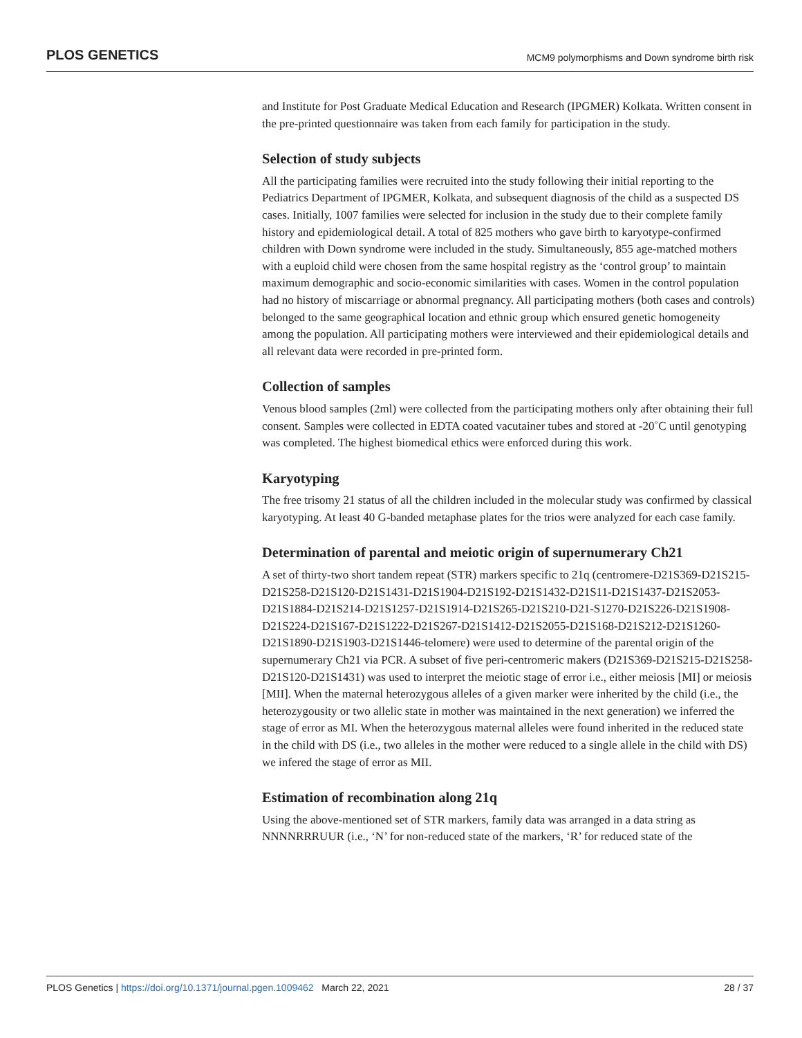PLOS GENETICS MCM9 polymorphisms and Down syndrome birth risk
and Institute for Post Graduate Medical Education and Research (IPGMER) Kolkata. Written consent in the pre-printed questionnaire was taken from each family for participation in the study.
Selection of study subjects
All the participating families were recruited into the study following their initial reporting to the Pediatrics Department of IPGMER, Kolkata, and subsequent diagnosis of the child as a suspected DS cases. Initially, 1007 families were selected for inclusion in the study due to their complete family history and epidemiological detail. A total of 825 mothers who gave birth to karyotype-confirmed children with Down syndrome were included in the study. Simultaneously, 855 age-matched mothers with a euploid child were chosen from the same hospital registry as the ‘control group’ to maintain maximum demographic and socio-economic similarities with cases. Women in the control population had no history of miscarriage or abnormal pregnancy. All participating mothers (both cases and controls) belonged to the same geographical location and ethnic group which ensured genetic homogeneity among the population. All participating mothers were interviewed and their epidemiological details and all relevant data were recorded in pre-printed form.
Collection of samples
Venous blood samples (2ml) were collected from the participating mothers only after obtaining their full consent. Samples were collected in EDTA coated vacutainer tubes and stored at -20˚C until genotyping was completed. The highest biomedical ethics were enforced during this work.
Karyotyping
The free trisomy 21 status of all the children included in the molecular study was confirmed by classical karyotyping. At least 40 G-banded metaphase plates for the trios were analyzed for each case family.
Determination of parental and meiotic origin of supernumerary Ch21
A set of thirty-two short tandem repeat (STR) markers specific to 21q (centromere-D21S369-D21S215-D21S258-D21S120-D21S1431-D21S1904-D21S192-D21S1432-D21S11-D21S1437-D21S2053-D21S1884-D21S214-D21S1257-D21S1914-D21S265-D21S210-D21-S1270-D21S226-D21S1908-D21S224-D21S167-D21S1222-D21S267-D21S1412-D21S2055-D21S168-D21S212-D21S1260-D21S1890-D21S1903-D21S1446-telomere) were used to determine of the parental origin of the supernumerary Ch21 via PCR. A subset of five peri-centromeric makers (D21S369-D21S215-D21S258-D21S120-D21S1431) was used to interpret the meiotic stage of error i.e., either meiosis [MI] or meiosis [MII]. When the maternal heterozygous alleles of a given marker were inherited by the child (i.e., the heterozygousity or two allelic state in mother was maintained in the next generation) we inferred the stage of error as MI. When the heterozygous maternal alleles were found inherited in the reduced state in the child with DS (i.e., two alleles in the mother were reduced to a single allele in the child with DS) we infered the stage of error as MII.
Estimation of recombination along 21q
Using the above-mentioned set of STR markers, family data was arranged in a data string as NNNNRRRUUR (i.e., ‘N’ for non-reduced state of the markers, ‘R’ for reduced state of the
PLOS Genetics | https://doi.org/10.1371/journal.pgen.1009462 March 22, 2021 28 / 37